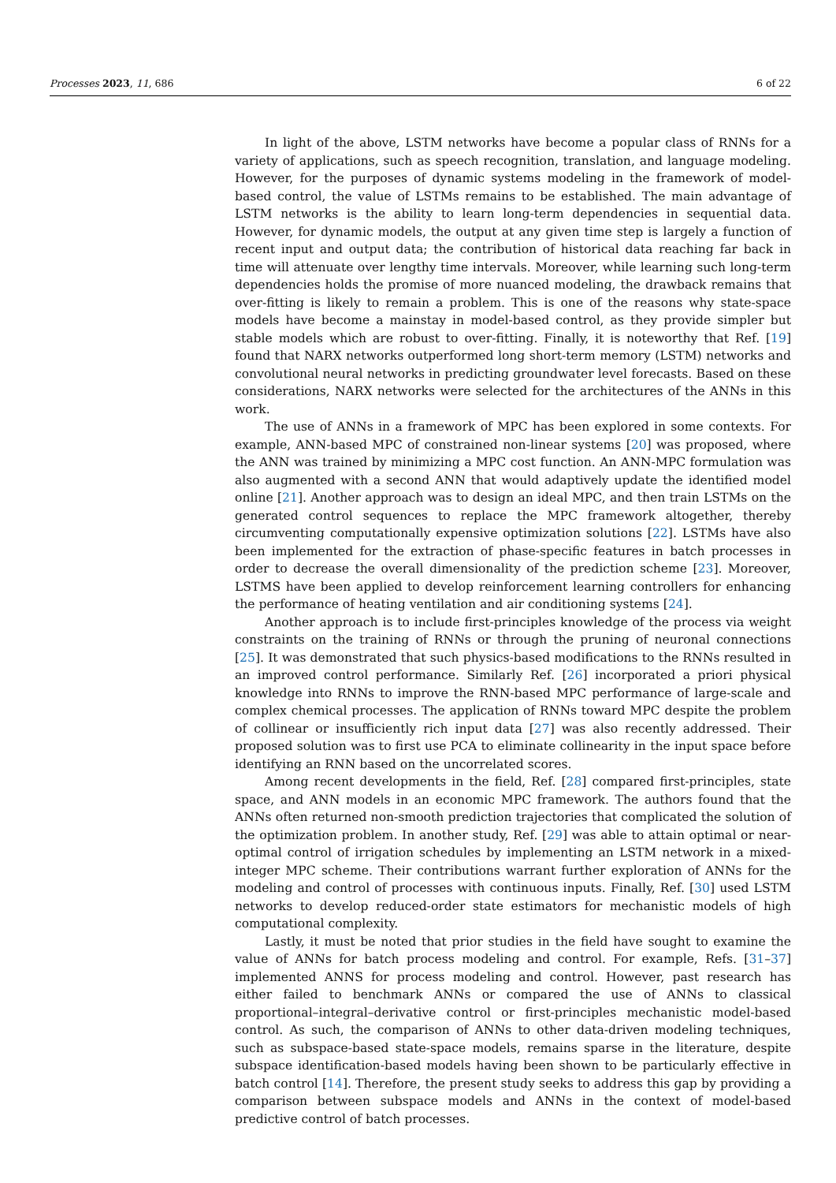Processes 2023, 11, 686 6 of 22
In light of the above, LSTM networks have become a popular class of RNNs for a variety of applications, such as speech recognition, translation, and language modeling. However, for the purposes of dynamic systems modeling in the framework of model-based control, the value of LSTMs remains to be established. The main advantage of LSTM networks is the ability to learn long-term dependencies in sequential data. However, for dynamic models, the output at any given time step is largely a function of recent input and output data; the contribution of historical data reaching far back in time will attenuate over lengthy time intervals. Moreover, while learning such long-term dependencies holds the promise of more nuanced modeling, the drawback remains that over-fitting is likely to remain a problem. This is one of the reasons why state-space models have become a mainstay in model-based control, as they provide simpler but stable models which are robust to over-fitting. Finally, it is noteworthy that Ref. [19] found that NARX networks outperformed long short-term memory (LSTM) networks and convolutional neural networks in predicting groundwater level forecasts. Based on these considerations, NARX networks were selected for the architectures of the ANNs in this work.
The use of ANNs in a framework of MPC has been explored in some contexts. For example, ANN-based MPC of constrained non-linear systems [20] was proposed, where the ANN was trained by minimizing a MPC cost function. An ANN-MPC formulation was also augmented with a second ANN that would adaptively update the identified model online [21]. Another approach was to design an ideal MPC, and then train LSTMs on the generated control sequences to replace the MPC framework altogether, thereby circumventing computationally expensive optimization solutions [22]. LSTMs have also been implemented for the extraction of phase-specific features in batch processes in order to decrease the overall dimensionality of the prediction scheme [23]. Moreover, LSTMS have been applied to develop reinforcement learning controllers for enhancing the performance of heating ventilation and air conditioning systems [24].
Another approach is to include first-principles knowledge of the process via weight constraints on the training of RNNs or through the pruning of neuronal connections [25]. It was demonstrated that such physics-based modifications to the RNNs resulted in an improved control performance. Similarly Ref. [26] incorporated a priori physical knowledge into RNNs to improve the RNN-based MPC performance of large-scale and complex chemical processes. The application of RNNs toward MPC despite the problem of collinear or insufficiently rich input data [27] was also recently addressed. Their proposed solution was to first use PCA to eliminate collinearity in the input space before identifying an RNN based on the uncorrelated scores.
Among recent developments in the field, Ref. [28] compared first-principles, state space, and ANN models in an economic MPC framework. The authors found that the ANNs often returned non-smooth prediction trajectories that complicated the solution of the optimization problem. In another study, Ref. [29] was able to attain optimal or near-optimal control of irrigation schedules by implementing an LSTM network in a mixed-integer MPC scheme. Their contributions warrant further exploration of ANNs for the modeling and control of processes with continuous inputs. Finally, Ref. [30] used LSTM networks to develop reduced-order state estimators for mechanistic models of high computational complexity.
Lastly, it must be noted that prior studies in the field have sought to examine the value of ANNs for batch process modeling and control. For example, Refs. [31–37] implemented ANNS for process modeling and control. However, past research has either failed to benchmark ANNs or compared the use of ANNs to classical proportional–integral–derivative control or first-principles mechanistic model-based control. As such, the comparison of ANNs to other data-driven modeling techniques, such as subspace-based state-space models, remains sparse in the literature, despite subspace identification-based models having been shown to be particularly effective in batch control [14]. Therefore, the present study seeks to address this gap by providing a comparison between subspace models and ANNs in the context of model-based predictive control of batch processes.